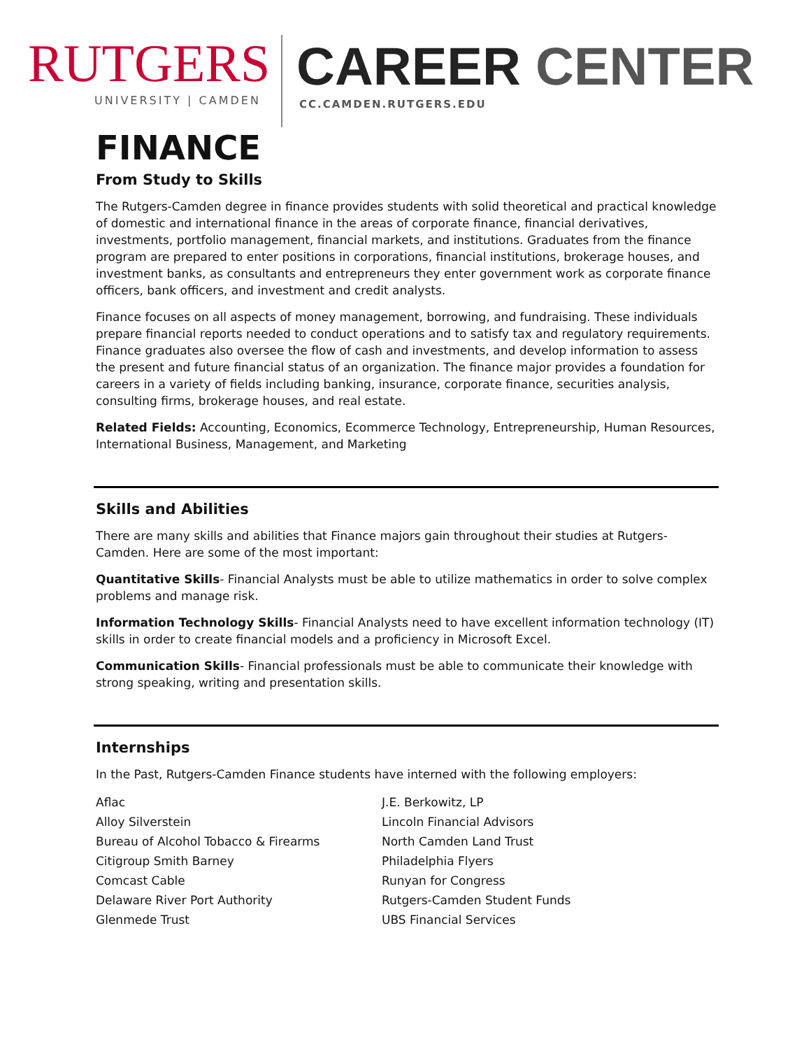RUTGERS
UNIVERSITY | CAMDEN
CAREER CENTER
CC.CAMDEN.RUTGERS.EDU
FINANCE
From Study to Skills
The Rutgers-Camden degree in finance provides students with solid theoretical and practical knowledge of domestic and international finance in the areas of corporate finance, financial derivatives, investments, portfolio management, financial markets, and institutions. Graduates from the finance program are prepared to enter positions in corporations, financial institutions, brokerage houses, and investment banks, as consultants and entrepreneurs they enter government work as corporate finance officers, bank officers, and investment and credit analysts.
Finance focuses on all aspects of money management, borrowing, and fundraising. These individuals prepare financial reports needed to conduct operations and to satisfy tax and regulatory requirements. Finance graduates also oversee the flow of cash and investments, and develop information to assess the present and future financial status of an organization. The finance major provides a foundation for careers in a variety of fields including banking, insurance, corporate finance, securities analysis, consulting firms, brokerage houses, and real estate.
Related Fields: Accounting, Economics, Ecommerce Technology, Entrepreneurship, Human Resources, International Business, Management, and Marketing
Skills and Abilities
There are many skills and abilities that Finance majors gain throughout their studies at Rutgers-Camden. Here are some of the most important:
Quantitative Skills- Financial Analysts must be able to utilize mathematics in order to solve complex problems and manage risk.
Information Technology Skills- Financial Analysts need to have excellent information technology (IT) skills in order to create financial models and a proficiency in Microsoft Excel.
Communication Skills- Financial professionals must be able to communicate their knowledge with strong speaking, writing and presentation skills.
Internships
In the Past, Rutgers-Camden Finance students have interned with the following employers:
Aflac
Alloy Silverstein
Bureau of Alcohol Tobacco & Firearms
Citigroup Smith Barney
Comcast Cable
Delaware River Port Authority
Glenmede Trust
J.E. Berkowitz, LP
Lincoln Financial Advisors
North Camden Land Trust
Philadelphia Flyers
Runyan for Congress
Rutgers-Camden Student Funds
UBS Financial Services